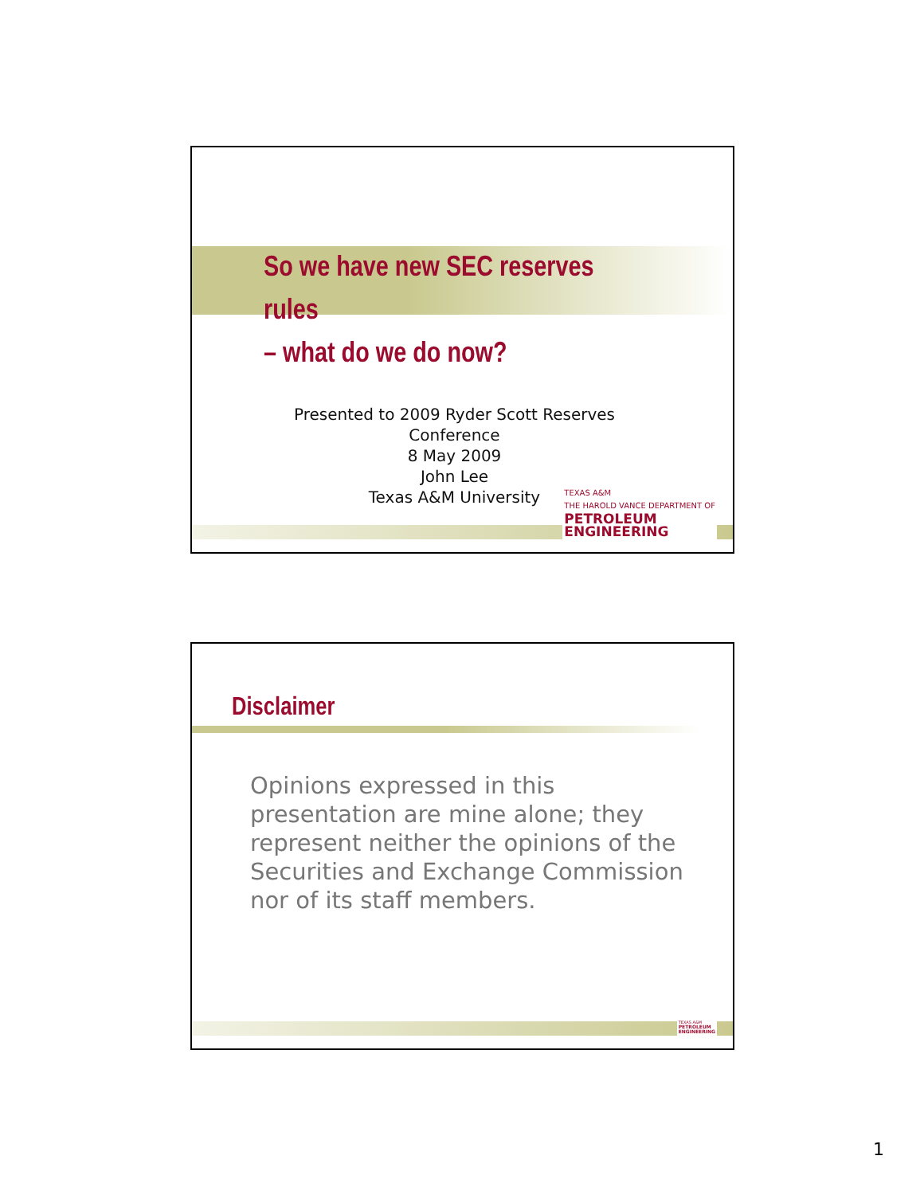So we have new SEC reserves rules
– what do we do now?
Presented to 2009 Ryder Scott Reserves
Conference
8 May 2009
John Lee
Texas A&M University
TEXAS A&M
THE HAROLD VANCE DEPARTMENT OF
PETROLEUM
ENGINEERING
Disclaimer
Opinions expressed in this presentation are mine alone; they represent neither the opinions of the Securities and Exchange Commission nor of its staff members.
TEXAS A&M
PETROLEUM
ENGINEERING
1